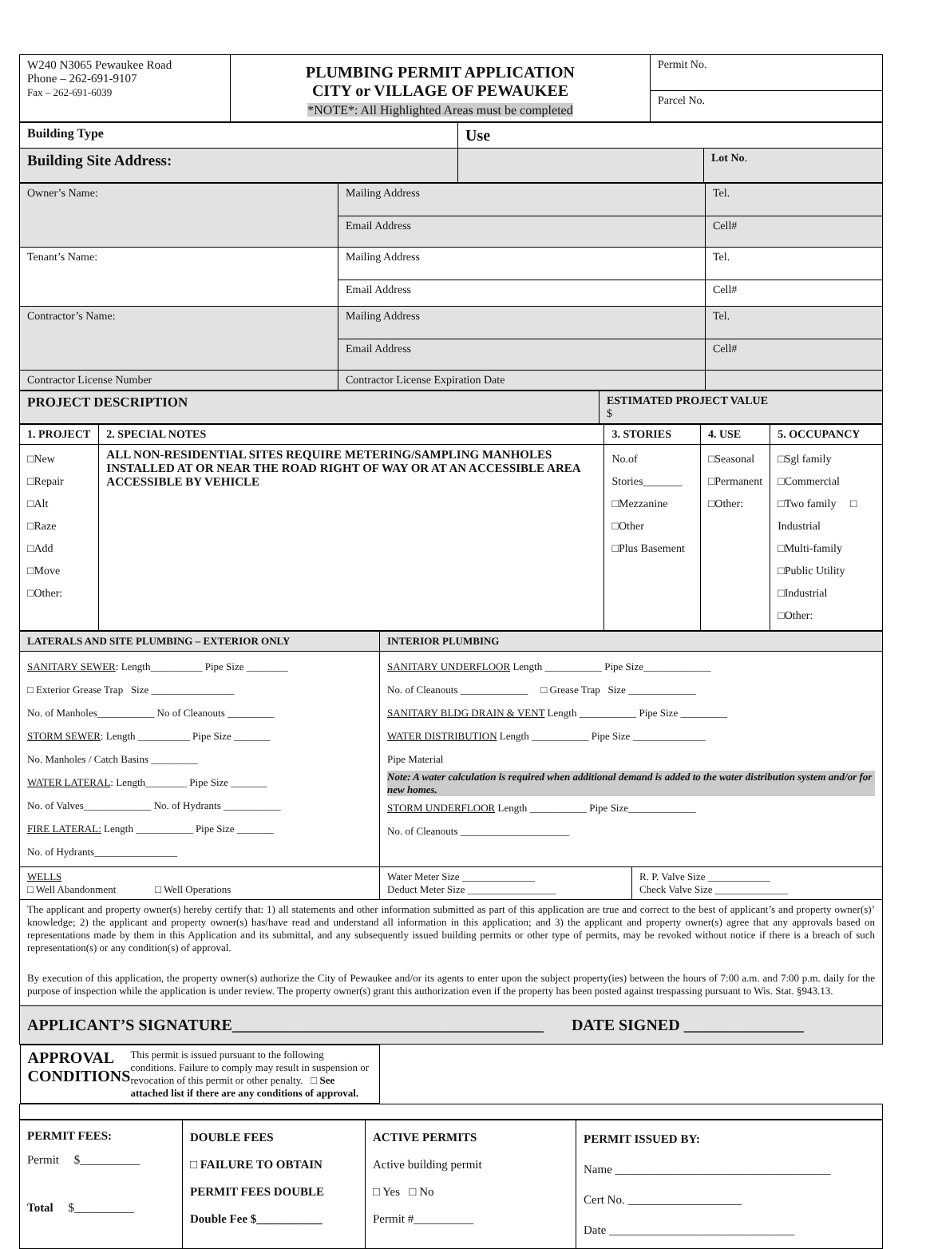| W240 N3065 Pewaukee Road Phone – 262-691-9107 Fax – 262-691-6039 | PLUMBING PERMIT APPLICATION CITY or VILLAGE OF PEWAUKEE *NOTE*: All Highlighted Areas must be completed | Permit No. Parcel No. |
| Building Type | Use |
| Building Site Address: | Lot No . |
| Owner’s Name: | Mailing Address | Tel. |
| | Email Address | Cell# |
| Tenant’s Name: | Mailing Address | Tel. |
| | Email Address | Cell# |
| Contractor’s Name: | Mailing Address | Tel. |
| | Email Address | Cell# |
| Contractor License Number | Contractor License Expiration Date | |
| PROJECT DESCRIPTION | ESTIMATED PROJECT VALUE $ |
| 1. PROJECT | 2. SPECIAL NOTES | 3. STORIES | 4. USE | 5. OCCUPANCY |
| --- | --- | --- | --- | --- |
| □New □Repair □Alt □Raze □Add □Move □Other: | ALL NON-RESIDENTIAL SITES REQUIRE METERING/SAMPLING MANHOLES INSTALLED AT OR NEAR THE ROAD RIGHT OF WAY OR AT AN ACCESSIBLE AREA ACCESSIBLE BY VEHICLE | No.of Stories_______ □Mezzanine □Other □Plus Basement | □Seasonal □Permanent □Other: | □Sgl family □Commercial □Two family □ Industrial □Multi-family □Public Utility □Industrial □Other: |
| LATERALS AND SITE PLUMBING – EXTERIOR ONLY | INTERIOR PLUMBING |
| SANITARY SEWER : Length__________ Pipe Size ________ □ Exterior Grease Trap Size ________________ No. of Manholes___________ No of Cleanouts _________ STORM SEWER : Length __________ Pipe Size _______ No. Manholes / Catch Basins _________ WATER LATERAL : Length________ Pipe Size _______ No. of Valves_____________ No. of Hydrants ___________ FIRE LATERAL: Length ___________ Pipe Size _______ No. of Hydrants________________ | SANITARY UNDERFLOOR Length ___________ Pipe Size_____________ No. of Cleanouts _____________ □ Grease Trap Size _____________ SANITARY BLDG DRAIN & VENT Length ___________ Pipe Size _________ WATER DISTRIBUTION Length ___________ Pipe Size ______________ Pipe Material Note: A water calculation is required when additional demand is added to the water distribution system and/or for new homes. STORM UNDERFLOOR Length ___________ Pipe Size_____________ No. of Cleanouts _____________________ |
| WELLS □ Well Abandonment □ Well Operations | Water Meter Size ______________ Deduct Meter Size _________________ R. P. Valve Size ____________ Check Valve Size ______________ |
| The applicant and property owner(s) hereby certify that: 1) all statements and other information submitted as part of this application are true and correct to the best of applicant’s and property owner(s)’ knowledge; 2) the applicant and property owner(s) has/have read and understand all information in this application; and 3) the applicant and property owner(s) agree that any approvals based on representations made by them in this Application and its submittal, and any subsequently issued building permits or other type of permits, may be revoked without notice if there is a breach of such representation(s) or any condition(s) of approval. By execution of this application, the property owner(s) authorize the City of Pewaukee and/or its agents to enter upon the subject property(ies) between the hours of 7:00 a.m. and 7:00 p.m. daily for the purpose of inspection while the application is under review. The property owner(s) grant this authorization even if the property has been posted against trespassing pursuant to Wis. Stat. §943.13. | |
| APPLICANT’S SIGNATURE_______________________________________ DATE SIGNED _______________ | |
| APPROVAL CONDITIONS This permit is issued pursuant to the following conditions. Failure to comply may result in suspension or revocation of this permit or other penalty. □ See attached list if there are any conditions of approval. | |
| PERMIT FEES: Permit $__________ Total $__________ | DOUBLE FEES □ FAILURE TO OBTAIN PERMIT FEES DOUBLE Double Fee $___________ | ACTIVE PERMITS Active building permit □ Yes □ No Permit #__________ | PERMIT ISSUED BY: Name ____________________________________ Cert No. ___________________ Date _______________________________ |